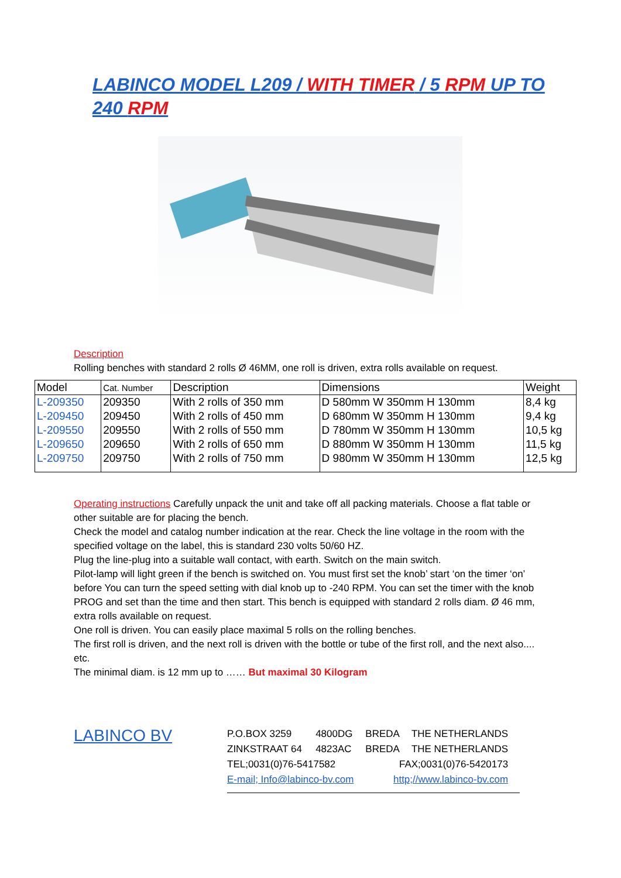LABINCO MODEL L209 / WITH TIMER / 5 RPM UP TO 240 RPM
Description
Rolling benches with standard 2 rolls Ø 46MM, one roll is driven, extra rolls available on request.
| Model | Cat. Number | Description | Dimensions | Weight |
| --- | --- | --- | --- | --- |
| L-209350 | 209350 | With 2 rolls of 350 mm | D 580mm W 350mm H 130mm | 8,4 kg |
| L-209450 | 209450 | With 2 rolls of 450 mm | D 680mm W 350mm H 130mm | 9,4 kg |
| L-209550 | 209550 | With 2 rolls of 550 mm | D 780mm W 350mm H 130mm | 10,5 kg |
| L-209650 | 209650 | With 2 rolls of 650 mm | D 880mm W 350mm H 130mm | 11,5 kg |
| L-209750 | 209750 | With 2 rolls of 750 mm | D 980mm W 350mm H 130mm | 12,5 kg |
Operating instructions Carefully unpack the unit and take off all packing materials. Choose a flat table or other suitable are for placing the bench.
Check the model and catalog number indication at the rear. Check the line voltage in the room with the specified voltage on the label, this is standard 230 volts 50/60 HZ.
Plug the line-plug into a suitable wall contact, with earth. Switch on the main switch.
Pilot-lamp will light green if the bench is switched on. You must first set the knob’ start ‘on the timer ‘on’ before You can turn the speed setting with dial knob up to -240 RPM. You can set the timer with the knob PROG and set than the time and then start. This bench is equipped with standard 2 rolls diam. Ø 46 mm, extra rolls available on request.
One roll is driven. You can easily place maximal 5 rolls on the rolling benches.
The first roll is driven, and the next roll is driven with the bottle or tube of the first roll, and the next also.... etc.
The minimal diam. is 12 mm up to …… But maximal 30 Kilogram
LABINCO BV
| P.O.BOX 3259 | 4800DG | BREDA | THE NETHERLANDS |
| ZINKSTRAAT 64 | 4823AC | BREDA | THE NETHERLANDS |
| TEL;0031(0)76-5417582 | | FAX;0031(0)76-5420173 | |
| E-mail; Info@labinco-bv.com | | http;//www.labinco-bv.com | |